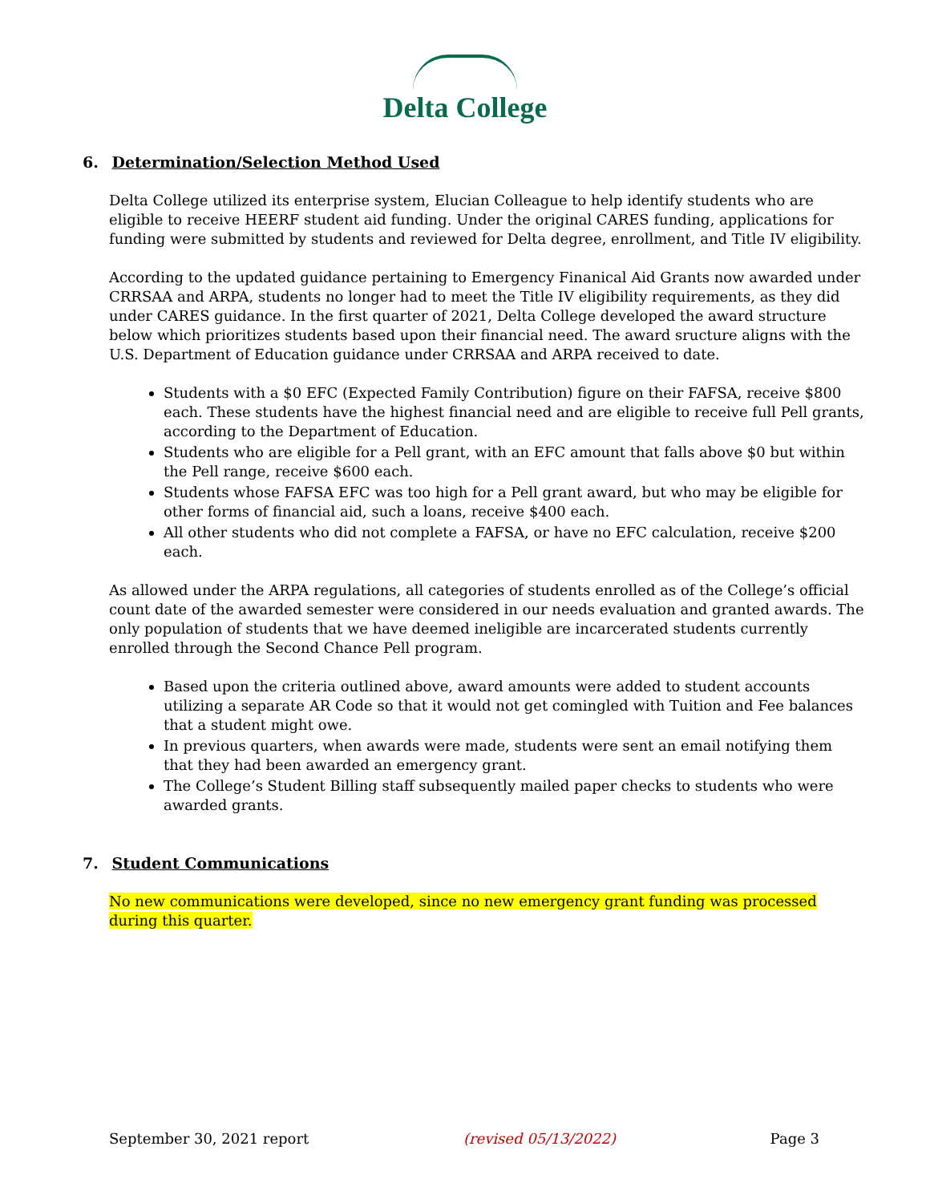Delta College
6. Determination/Selection Method Used
Delta College utilized its enterprise system, Elucian Colleague to help identify students who are eligible to receive HEERF student aid funding. Under the original CARES funding, applications for funding were submitted by students and reviewed for Delta degree, enrollment, and Title IV eligibility.
According to the updated guidance pertaining to Emergency Finanical Aid Grants now awarded under CRRSAA and ARPA, students no longer had to meet the Title IV eligibility requirements, as they did under CARES guidance. In the first quarter of 2021, Delta College developed the award structure below which prioritizes students based upon their financial need. The award sructure aligns with the U.S. Department of Education guidance under CRRSAA and ARPA received to date.
Students with a $0 EFC (Expected Family Contribution) figure on their FAFSA, receive $800 each. These students have the highest financial need and are eligible to receive full Pell grants, according to the Department of Education.
Students who are eligible for a Pell grant, with an EFC amount that falls above $0 but within the Pell range, receive $600 each.
Students whose FAFSA EFC was too high for a Pell grant award, but who may be eligible for other forms of financial aid, such a loans, receive $400 each.
All other students who did not complete a FAFSA, or have no EFC calculation, receive $200 each.
As allowed under the ARPA regulations, all categories of students enrolled as of the College’s official count date of the awarded semester were considered in our needs evaluation and granted awards. The only population of students that we have deemed ineligible are incarcerated students currently enrolled through the Second Chance Pell program.
Based upon the criteria outlined above, award amounts were added to student accounts utilizing a separate AR Code so that it would not get comingled with Tuition and Fee balances that a student might owe.
In previous quarters, when awards were made, students were sent an email notifying them that they had been awarded an emergency grant.
The College’s Student Billing staff subsequently mailed paper checks to students who were awarded grants.
7. Student Communications
No new communications were developed, since no new emergency grant funding was processed during this quarter.
September 30, 2021 report (revised 05/13/2022) Page 3